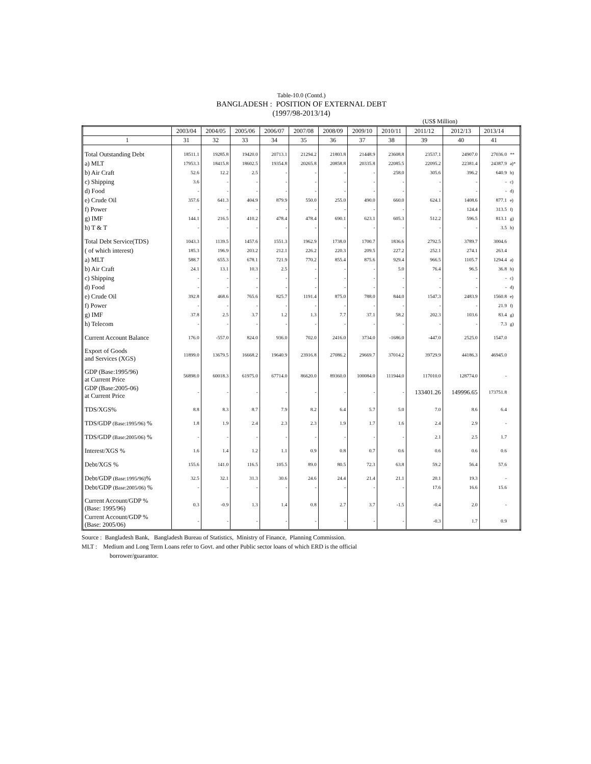Table-10.0 (Contd.)
BANGLADESH : POSITION OF EXTERNAL DEBT
(1997/98-2013/14)
(US$ Million)
| | 2003/04 | 2004/05 | 2005/06 | 2006/07 | 2007/08 | 2008/09 | 2009/10 | 2010/11 | 2011/12 | 2012/13 | 2013/14 | |
| --- | --- | --- | --- | --- | --- | --- | --- | --- | --- | --- | --- | --- |
| 1 | 31 | 32 | 33 | 34 | 35 | 36 | 37 | 38 | 39 | 40 | 41 | |
| Total Outstanding Debt | 18511.1 | 19285.8 | 19420.0 | 20713.1 | 21294.2 | 21803.8 | 21448.9 | 23608.8 | 23537.1 | 24907.0 | 27036.0 | ** |
| a) MLT | 17953.3 | 18415.8 | 18602.5 | 19354.8 | 20265.8 | 20858.8 | 20335.8 | 22085.5 | 22095.2 | 22381.4 | 24387.9 | a)* |
| b) Air Craft | 52.6 | 12.2 | 2.5 | - | - | - | - | 258.0 | 305.6 | 396.2 | 640.9 | b) |
| c) Shipping | 3.6 | - | - | - | - | - | - | - | - | - | - | c) |
| d) Food | - | - | - | - | - | - | - | - | - | - | - | d) |
| e) Crude Oil | 357.6 | 641.3 | 404.9 | 879.9 | 550.0 | 255.0 | 490.0 | 660.0 | 624.1 | 1408.6 | 877.1 | e) |
| f) Power | - | - | - | - | - | - | - | - | - | 124.4 | 313.5 | f) |
| g) IMF | 144.1 | 216.5 | 410.2 | 478.4 | 478.4 | 690.1 | 623.1 | 605.3 | 512.2 | 596.5 | 813.1 | g) |
| h) T & T | - | - | - | - | - | - | - | - | - | - | 3.5 | h) |
| Total Debt Service(TDS) | 1043.3 | 1139.5 | 1457.6 | 1551.3 | 1962.9 | 1738.0 | 1700.7 | 1836.6 | 2792.5 | 3789.7 | 3004.6 | |
| ( of which interest) | 185.3 | 196.9 | 203.2 | 212.1 | 226.2 | 220.3 | 209.5 | 227.2 | 252.1 | 274.1 | 263.4 | |
| a) MLT | 588.7 | 655.3 | 678.1 | 721.9 | 770.2 | 855.4 | 875.6 | 929.4 | 966.5 | 1105.7 | 1294.4 | a) |
| b) Air Craft | 24.1 | 13.1 | 10.3 | 2.5 | - | - | - | 5.0 | 76.4 | 96.5 | 36.8 | b) |
| c) Shipping | - | - | - | - | - | - | - | - | - | - | - | c) |
| d) Food | - | - | - | - | - | - | - | - | - | - | - | d) |
| e) Crude Oil | 392.8 | 468.6 | 765.6 | 825.7 | 1191.4 | 875.0 | 788.0 | 844.0 | 1547.3 | 2483.9 | 1560.8 | e) |
| f) Power | - | - | - | - | - | - | - | - | - | - | 21.9 | f) |
| g) IMF | 37.8 | 2.5 | 3.7 | 1.2 | 1.3 | 7.7 | 37.1 | 58.2 | 202.3 | 103.6 | 83.4 | g) |
| h) Telecom | - | - | - | - | - | - | - | - | - | - | 7.3 | g) |
| Current Account Balance | 176.0 | -557.0 | 824.0 | 936.0 | 702.0 | 2416.0 | 3734.0 | -1686.0 | -447.0 | 2525.0 | 1547.0 | |
| Export of Goods and Services (XGS) | 11899.0 | 13679.5 | 16668.2 | 19640.9 | 23916.8 | 27086.2 | 29669.7 | 37014.2 | 39729.9 | 44186.3 | 46945.0 | |
| GDP (Base:1995/96) at Current Price | 56898.0 | 60018.3 | 61975.0 | 67714.0 | 86620.0 | 89360.0 | 100084.0 | 111944.0 | 117010.0 | 128774.0 | - | |
| GDP (Base:2005-06) at Current Price | - | - | - | - | - | - | - | - | 133401.26 | 149996.65 | 173751.8 | |
| TDS/XGS% | 8.8 | 8.3 | 8.7 | 7.9 | 8.2 | 6.4 | 5.7 | 5.0 | 7.0 | 8.6 | 6.4 | |
| TDS/GDP (Base:1995/96) % | 1.8 | 1.9 | 2.4 | 2.3 | 2.3 | 1.9 | 1.7 | 1.6 | 2.4 | 2.9 | - | |
| TDS/GDP (Base:2005/06) % | - | - | - | - | - | - | - | - | 2.1 | 2.5 | 1.7 | |
| Interest/XGS % | 1.6 | 1.4 | 1.2 | 1.1 | 0.9 | 0.8 | 0.7 | 0.6 | 0.6 | 0.6 | 0.6 | |
| Debt/XGS % | 155.6 | 141.0 | 116.5 | 105.5 | 89.0 | 80.5 | 72.3 | 63.8 | 59.2 | 56.4 | 57.6 | |
| Debt/GDP (Base:1995/96) % | 32.5 | 32.1 | 31.3 | 30.6 | 24.6 | 24.4 | 21.4 | 21.1 | 20.1 | 19.3 | - | |
| Debt/GDP (Base:2005/06) % | - | - | - | - | - | - | - | - | 17.6 | 16.6 | 15.6 | |
| Current Account/GDP % (Base: 1995/96) | 0.3 | -0.9 | 1.3 | 1.4 | 0.8 | 2.7 | 3.7 | -1.5 | -0.4 | 2.0 | - | |
| Current Account/GDP % (Base: 2005/06) | - | - | - | - | - | - | - | - | -0.3 | 1.7 | 0.9 | |
Source : Bangladesh Bank, Bangladesh Bureau of Statistics, Ministry of Finance, Planning Commission.
MLT : Medium and Long Term Loans refer to Govt. and other Public sector loans of which ERD is the official
borrower/guarantor.